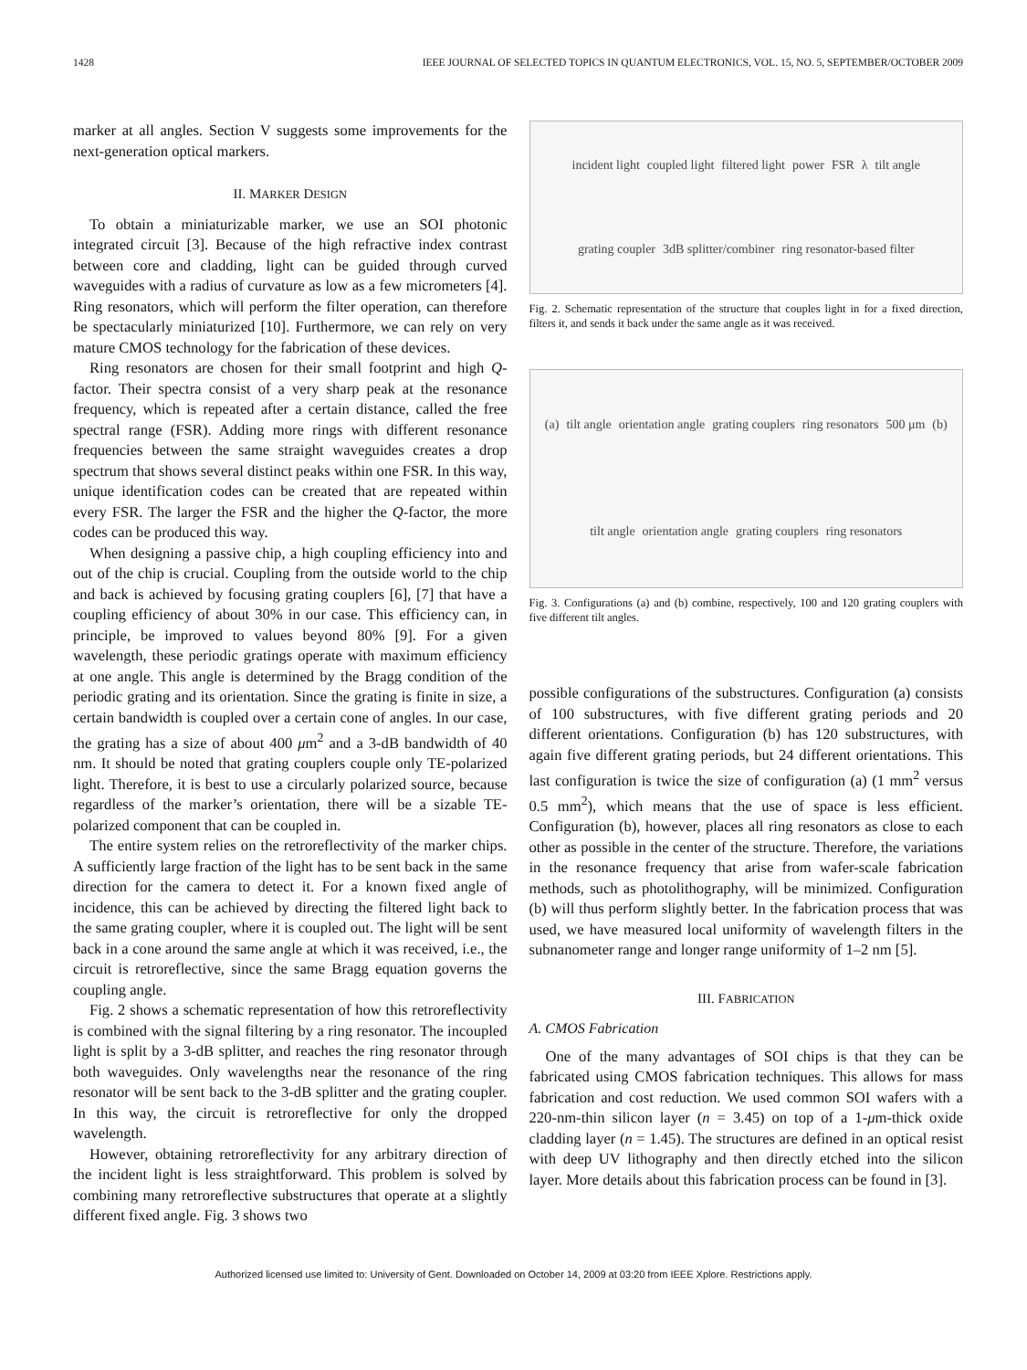1428 IEEE JOURNAL OF SELECTED TOPICS IN QUANTUM ELECTRONICS, VOL. 15, NO. 5, SEPTEMBER/OCTOBER 2009
marker at all angles. Section V suggests some improvements for the next-generation optical markers.
II. MARKER DESIGN
To obtain a miniaturizable marker, we use an SOI photonic integrated circuit [3]. Because of the high refractive index contrast between core and cladding, light can be guided through curved waveguides with a radius of curvature as low as a few micrometers [4]. Ring resonators, which will perform the filter operation, can therefore be spectacularly miniaturized [10]. Furthermore, we can rely on very mature CMOS technology for the fabrication of these devices.
Ring resonators are chosen for their small footprint and high Q-factor. Their spectra consist of a very sharp peak at the resonance frequency, which is repeated after a certain distance, called the free spectral range (FSR). Adding more rings with different resonance frequencies between the same straight waveguides creates a drop spectrum that shows several distinct peaks within one FSR. In this way, unique identification codes can be created that are repeated within every FSR. The larger the FSR and the higher the Q-factor, the more codes can be produced this way.
When designing a passive chip, a high coupling efficiency into and out of the chip is crucial. Coupling from the outside world to the chip and back is achieved by focusing grating couplers [6], [7] that have a coupling efficiency of about 30% in our case. This efficiency can, in principle, be improved to values beyond 80% [9]. For a given wavelength, these periodic gratings operate with maximum efficiency at one angle. This angle is determined by the Bragg condition of the periodic grating and its orientation. Since the grating is finite in size, a certain bandwidth is coupled over a certain cone of angles. In our case, the grating has a size of about 400 μm<sup>2</sup> and a 3-dB bandwidth of 40 nm. It should be noted that grating couplers couple only TE-polarized light. Therefore, it is best to use a circularly polarized source, because regardless of the marker’s orientation, there will be a sizable TE-polarized component that can be coupled in.
The entire system relies on the retroreflectivity of the marker chips. A sufficiently large fraction of the light has to be sent back in the same direction for the camera to detect it. For a known fixed angle of incidence, this can be achieved by directing the filtered light back to the same grating coupler, where it is coupled out. The light will be sent back in a cone around the same angle at which it was received, i.e., the circuit is retroreflective, since the same Bragg equation governs the coupling angle.
Fig. 2 shows a schematic representation of how this retroreflectivity is combined with the signal filtering by a ring resonator. The incoupled light is split by a 3-dB splitter, and reaches the ring resonator through both waveguides. Only wavelengths near the resonance of the ring resonator will be sent back to the 3-dB splitter and the grating coupler. In this way, the circuit is retroreflective for only the dropped wavelength.
However, obtaining retroreflectivity for any arbitrary direction of the incident light is less straightforward. This problem is solved by combining many retroreflective substructures that operate at a slightly different fixed angle. Fig. 3 shows two
incident light coupled light filtered light power FSR λ tilt angle grating coupler 3dB splitter/combiner ring resonator-based filter
Fig. 2. Schematic representation of the structure that couples light in for a fixed direction, filters it, and sends it back under the same angle as it was received.
(a) tilt angle orientation angle grating couplers ring resonators 500 μm (b) tilt angle orientation angle grating couplers ring resonators
Fig. 3. Configurations (a) and (b) combine, respectively, 100 and 120 grating couplers with five different tilt angles.
possible configurations of the substructures. Configuration (a) consists of 100 substructures, with five different grating periods and 20 different orientations. Configuration (b) has 120 substructures, with again five different grating periods, but 24 different orientations. This last configuration is twice the size of configuration (a) (1 mm<sup>2</sup> versus 0.5 mm<sup>2</sup>), which means that the use of space is less efficient. Configuration (b), however, places all ring resonators as close to each other as possible in the center of the structure. Therefore, the variations in the resonance frequency that arise from wafer-scale fabrication methods, such as photolithography, will be minimized. Configuration (b) will thus perform slightly better. In the fabrication process that was used, we have measured local uniformity of wavelength filters in the subnanometer range and longer range uniformity of 1–2 nm [5].
III. FABRICATION
A. CMOS Fabrication
One of the many advantages of SOI chips is that they can be fabricated using CMOS fabrication techniques. This allows for mass fabrication and cost reduction. We used common SOI wafers with a 220-nm-thin silicon layer (n = 3.45) on top of a 1-μm-thick oxide cladding layer (n = 1.45). The structures are defined in an optical resist with deep UV lithography and then directly etched into the silicon layer. More details about this fabrication process can be found in [3].
Authorized licensed use limited to: University of Gent. Downloaded on October 14, 2009 at 03:20 from IEEE Xplore. Restrictions apply.